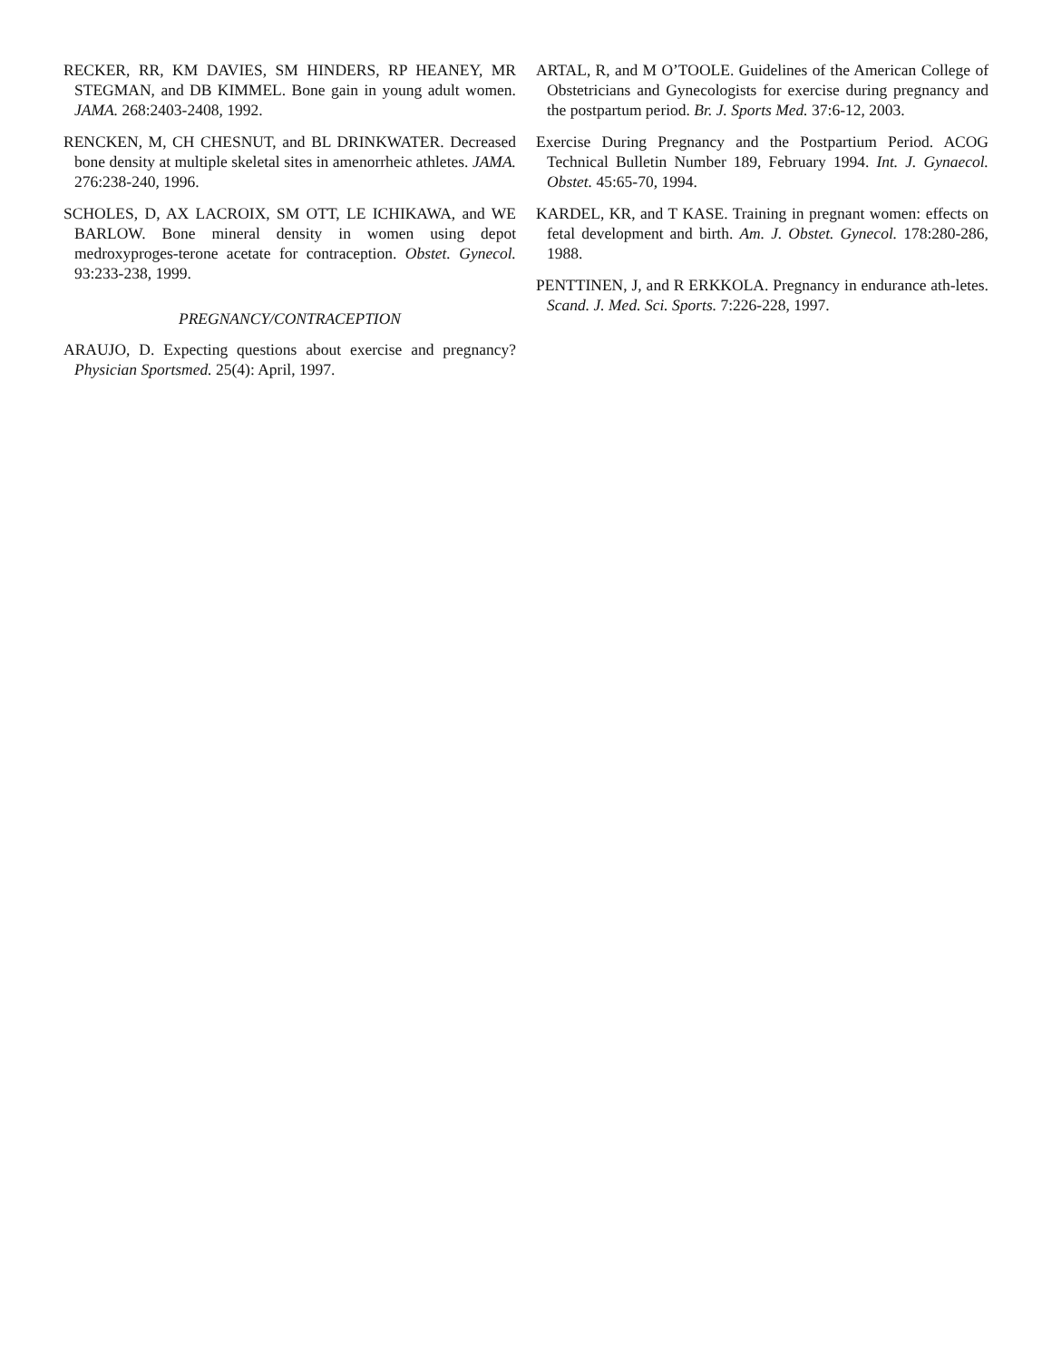RECKER, RR, KM DAVIES, SM HINDERS, RP HEANEY, MR STEGMAN, and DB KIMMEL. Bone gain in young adult women. JAMA. 268:2403-2408, 1992.
RENCKEN, M, CH CHESNUT, and BL DRINKWATER. Decreased bone density at multiple skeletal sites in amenorrheic athletes. JAMA. 276:238-240, 1996.
SCHOLES, D, AX LACROIX, SM OTT, LE ICHIKAWA, and WE BARLOW. Bone mineral density in women using depot medroxyproges-terone acetate for contraception. Obstet. Gynecol. 93:233-238, 1999.
PREGNANCY/CONTRACEPTION
ARAUJO, D. Expecting questions about exercise and pregnancy? Physician Sportsmed. 25(4): April, 1997.
ARTAL, R, and M O’TOOLE. Guidelines of the American College of Obstetricians and Gynecologists for exercise during pregnancy and the postpartum period. Br. J. Sports Med. 37:6-12, 2003.
Exercise During Pregnancy and the Postpartium Period. ACOG Technical Bulletin Number 189, February 1994. Int. J. Gynaecol. Obstet. 45:65-70, 1994.
KARDEL, KR, and T KASE. Training in pregnant women: effects on fetal development and birth. Am. J. Obstet. Gynecol. 178:280-286, 1988.
PENTTINEN, J, and R ERKKOLA. Pregnancy in endurance ath-letes. Scand. J. Med. Sci. Sports. 7:226-228, 1997.